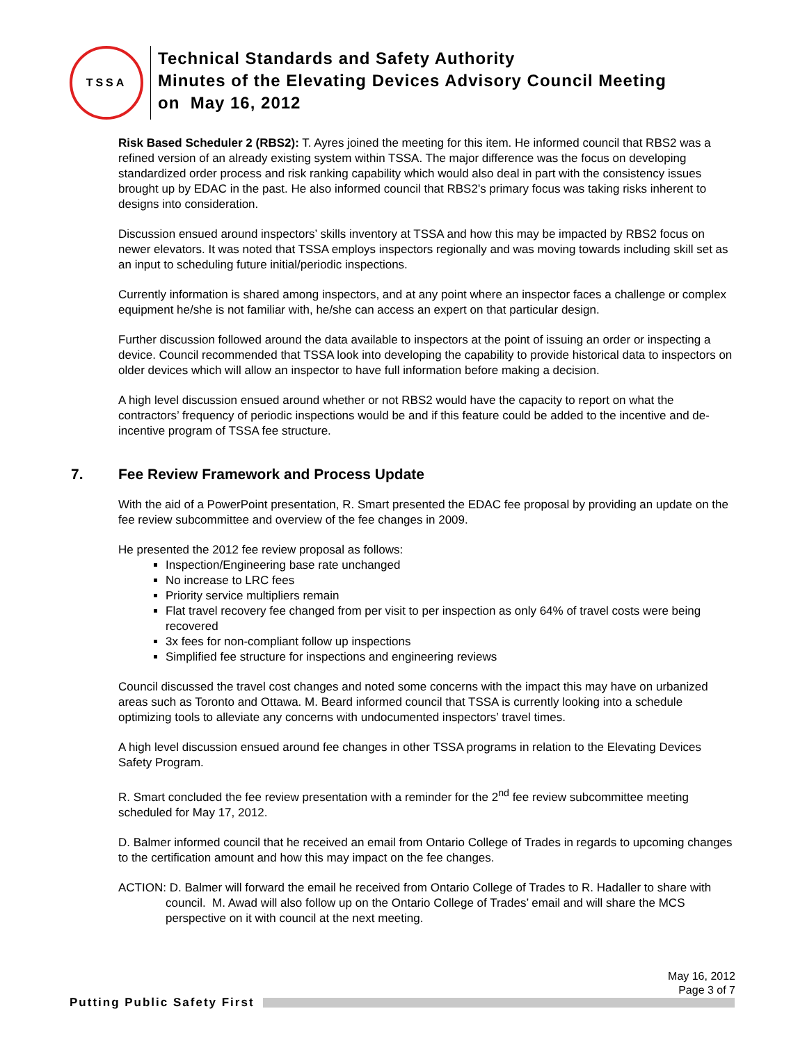TSSA
Technical Standards and Safety Authority
Minutes of the Elevating Devices Advisory Council Meeting
on May 16, 2012
Risk Based Scheduler 2 (RBS2): T. Ayres joined the meeting for this item. He informed council that RBS2 was a refined version of an already existing system within TSSA. The major difference was the focus on developing standardized order process and risk ranking capability which would also deal in part with the consistency issues brought up by EDAC in the past. He also informed council that RBS2's primary focus was taking risks inherent to designs into consideration.
Discussion ensued around inspectors’ skills inventory at TSSA and how this may be impacted by RBS2 focus on newer elevators. It was noted that TSSA employs inspectors regionally and was moving towards including skill set as an input to scheduling future initial/periodic inspections.
Currently information is shared among inspectors, and at any point where an inspector faces a challenge or complex equipment he/she is not familiar with, he/she can access an expert on that particular design.
Further discussion followed around the data available to inspectors at the point of issuing an order or inspecting a device. Council recommended that TSSA look into developing the capability to provide historical data to inspectors on older devices which will allow an inspector to have full information before making a decision.
A high level discussion ensued around whether or not RBS2 would have the capacity to report on what the contractors’ frequency of periodic inspections would be and if this feature could be added to the incentive and de-incentive program of TSSA fee structure.
7. Fee Review Framework and Process Update
With the aid of a PowerPoint presentation, R. Smart presented the EDAC fee proposal by providing an update on the fee review subcommittee and overview of the fee changes in 2009.
He presented the 2012 fee review proposal as follows:
Inspection/Engineering base rate unchanged
No increase to LRC fees
Priority service multipliers remain
Flat travel recovery fee changed from per visit to per inspection as only 64% of travel costs were being recovered
3x fees for non-compliant follow up inspections
Simplified fee structure for inspections and engineering reviews
Council discussed the travel cost changes and noted some concerns with the impact this may have on urbanized areas such as Toronto and Ottawa. M. Beard informed council that TSSA is currently looking into a schedule optimizing tools to alleviate any concerns with undocumented inspectors’ travel times.
A high level discussion ensued around fee changes in other TSSA programs in relation to the Elevating Devices Safety Program.
R. Smart concluded the fee review presentation with a reminder for the 2<sup>nd</sup> fee review subcommittee meeting scheduled for May 17, 2012.
D. Balmer informed council that he received an email from Ontario College of Trades in regards to upcoming changes to the certification amount and how this may impact on the fee changes.
ACTION: D. Balmer will forward the email he received from Ontario College of Trades to R. Hadaller to share with council. M. Awad will also follow up on the Ontario College of Trades’ email and will share the MCS perspective on it with council at the next meeting.
May 16, 2012
Page 3 of 7
Putting Public Safety First